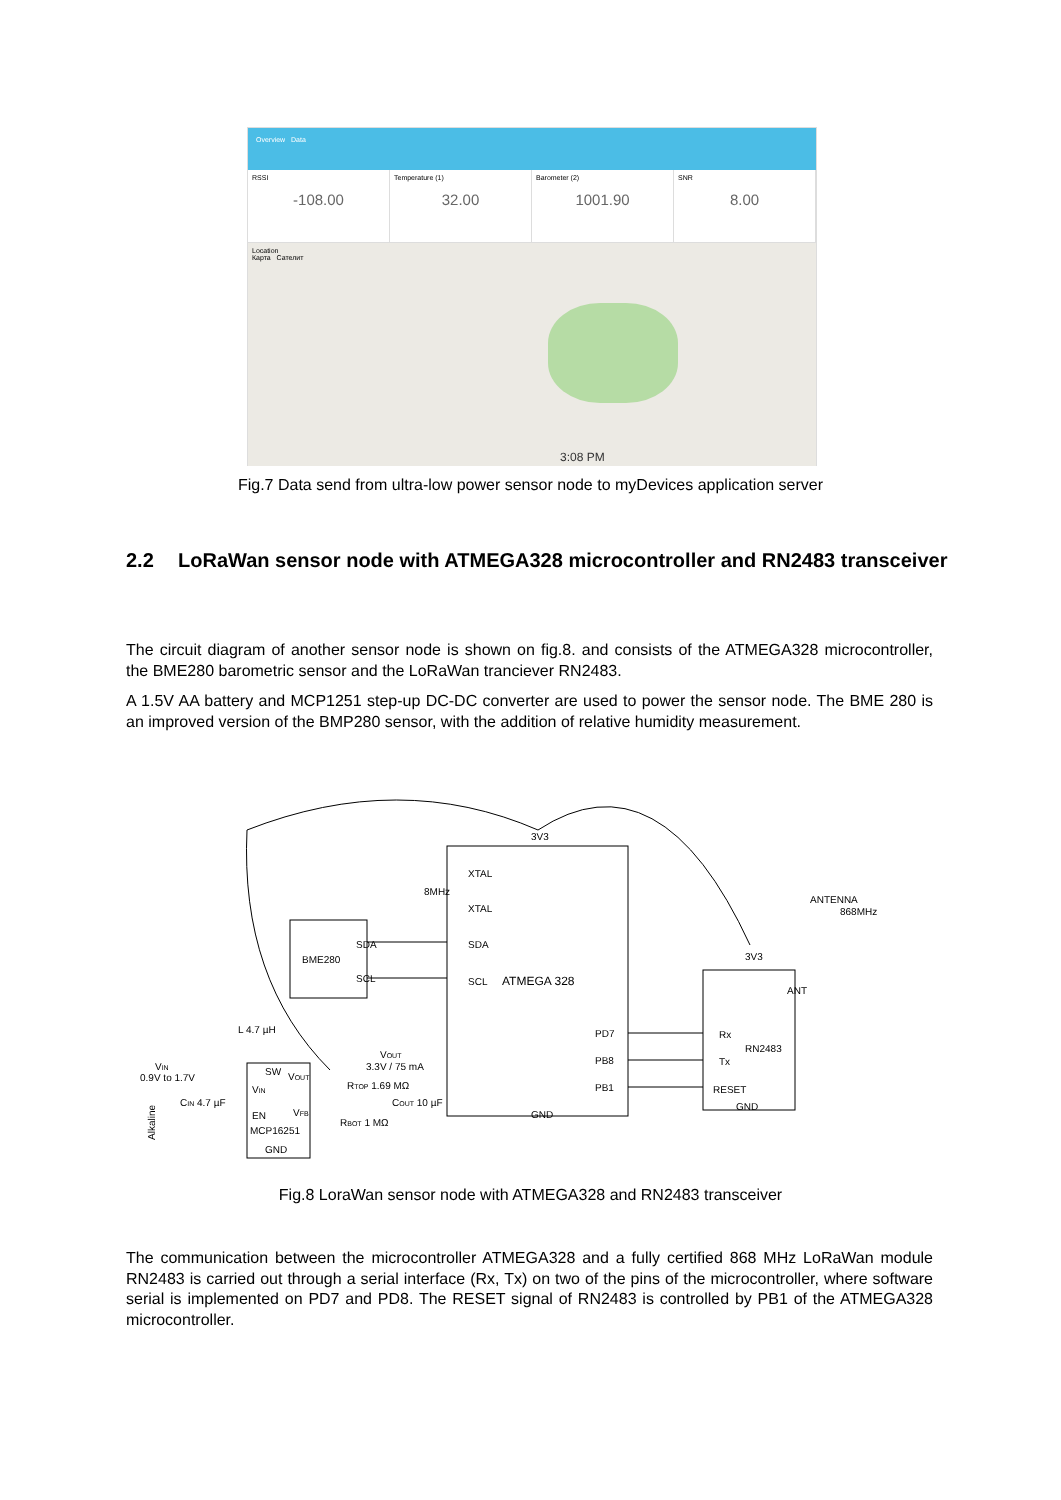Overview Data
RSSI
-108.00
Temperature (1)
32.00
Barometer (2)
1001.90
SNR
8.00
Location
Карта Сателит
3:08 PM
Fig.7 Data send from ultra-low power sensor node to myDevices application server
2.2 LoRaWan sensor node with ATMEGA328 microcontroller and RN2483 transceiver
The circuit diagram of another sensor node is shown on fig.8. and consists of the ATMEGA328 microcontroller, the BME280 barometric sensor and the LoRaWan tranciever RN2483.
A 1.5V AA battery and MCP1251 step-up DC-DC converter are used to power the sensor node. The BME 280 is an improved version of the BMP280 sensor, with the addition of relative humidity measurement.
XTAL
XTAL
8MHz
SDA
SCL
ATMEGA 328
SDA
SCL
BME280
3V3
GND
PD7
PB8
PB1
Rx
Tx
RESET
RN2483
3V3
ANT
GND
ANTENNA
868MHz
L 4.7 µH
VIN
0.9V to 1.7V
SW
VOUT
VIN
EN
VFB
MCP16251
GND
VOUT
3.3V / 75 mA
RTOP 1.69 MΩ
RBOT 1 MΩ
COUT 10 µF
CIN 4.7 µF
Alkaline
Fig.8 LoraWan sensor node with ATMEGA328 and RN2483 transceiver
The communication between the microcontroller ATMEGA328 and a fully certified 868 MHz LoRaWan module RN2483 is carried out through a serial interface (Rx, Tx) on two of the pins of the microcontroller, where software serial is implemented on PD7 and PD8. The RESET signal of RN2483 is controlled by PB1 of the ATMEGA328 microcontroller.